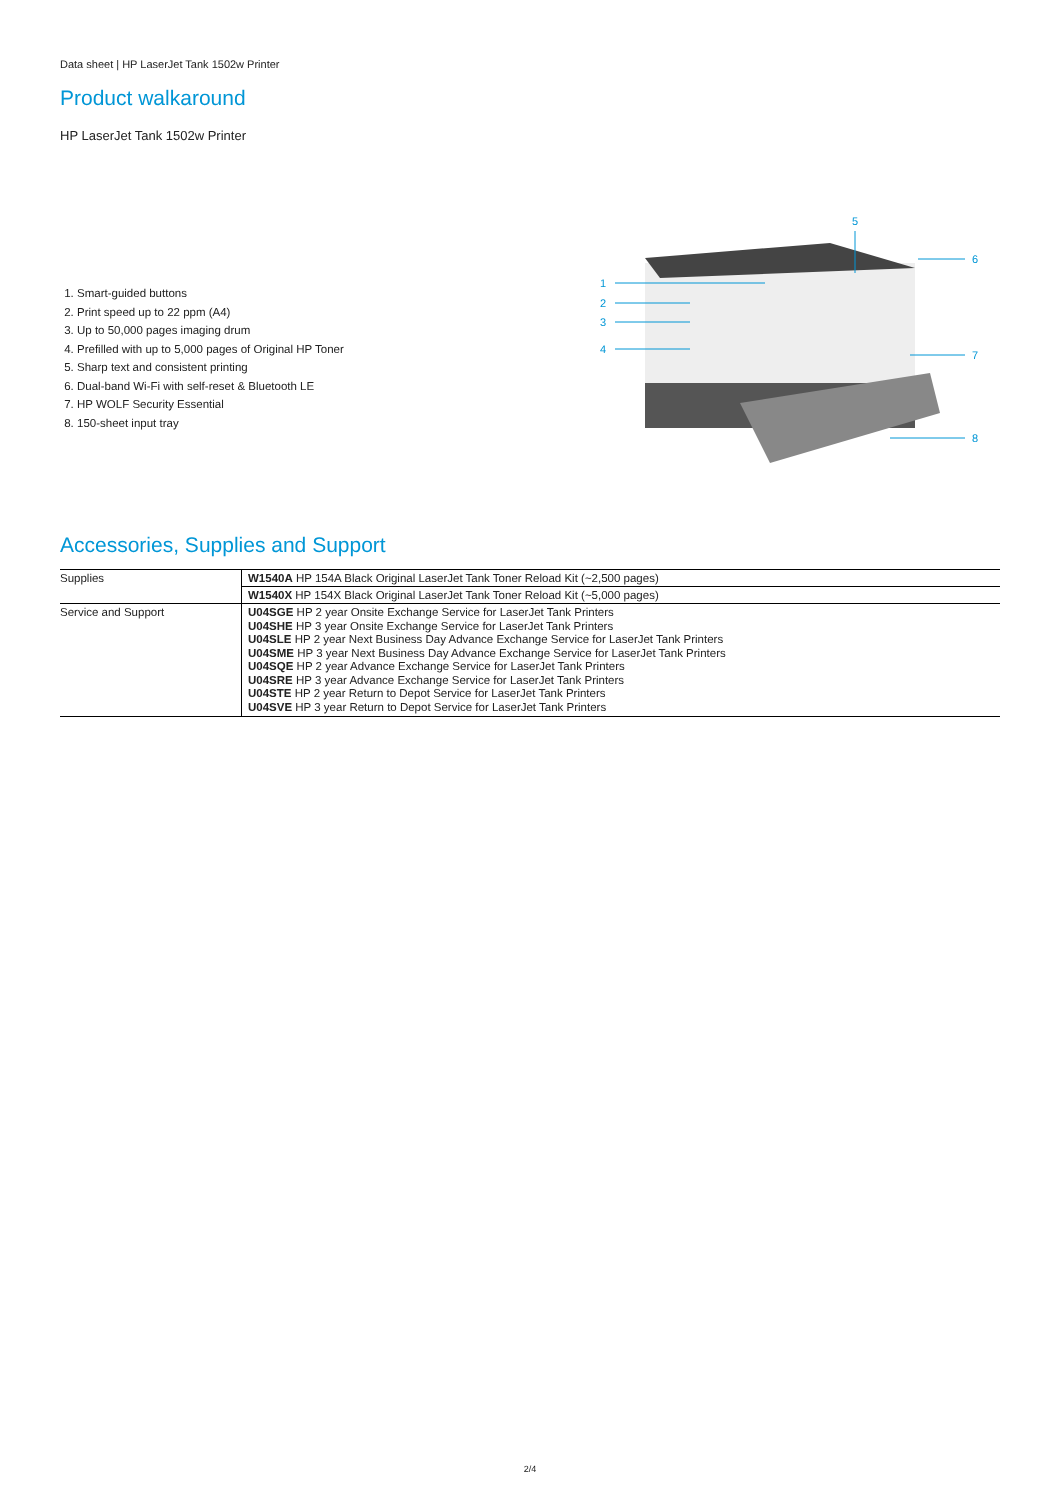Data sheet | HP LaserJet Tank 1502w Printer
Product walkaround
HP LaserJet Tank 1502w Printer
1. Smart-guided buttons
2. Print speed up to 22 ppm (A4)
3. Up to 50,000 pages imaging drum
4. Prefilled with up to 5,000 pages of Original HP Toner
5. Sharp text and consistent printing
6. Dual-band Wi-Fi with self-reset & Bluetooth LE
7. HP WOLF Security Essential
8. 150-sheet input tray
5
6
1
2
3
4
7
8
Accessories, Supplies and Support
| Supplies | W1540A HP 154A Black Original LaserJet Tank Toner Reload Kit (~2,500 pages) |
| | W1540X HP 154X Black Original LaserJet Tank Toner Reload Kit (~5,000 pages) |
| Service and Support | U04SGE HP 2 year Onsite Exchange Service for LaserJet Tank Printers U04SHE HP 3 year Onsite Exchange Service for LaserJet Tank Printers U04SLE HP 2 year Next Business Day Advance Exchange Service for LaserJet Tank Printers U04SME HP 3 year Next Business Day Advance Exchange Service for LaserJet Tank Printers U04SQE HP 2 year Advance Exchange Service for LaserJet Tank Printers U04SRE HP 3 year Advance Exchange Service for LaserJet Tank Printers U04STE HP 2 year Return to Depot Service for LaserJet Tank Printers U04SVE HP 3 year Return to Depot Service for LaserJet Tank Printers |
2/4